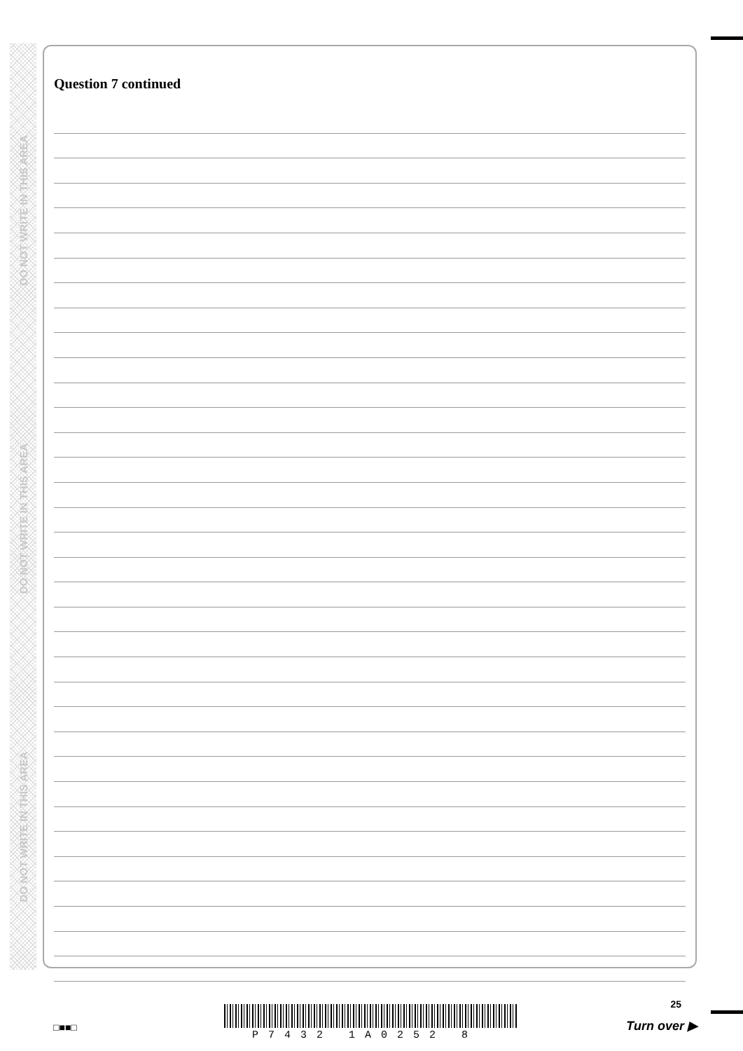DO NOT WRITE IN THIS AREA
DO NOT WRITE IN THIS AREA
DO NOT WRITE IN THIS AREA
Question 7 continued
□■■□
P7432 1A0252 8
25
Turn over ▶